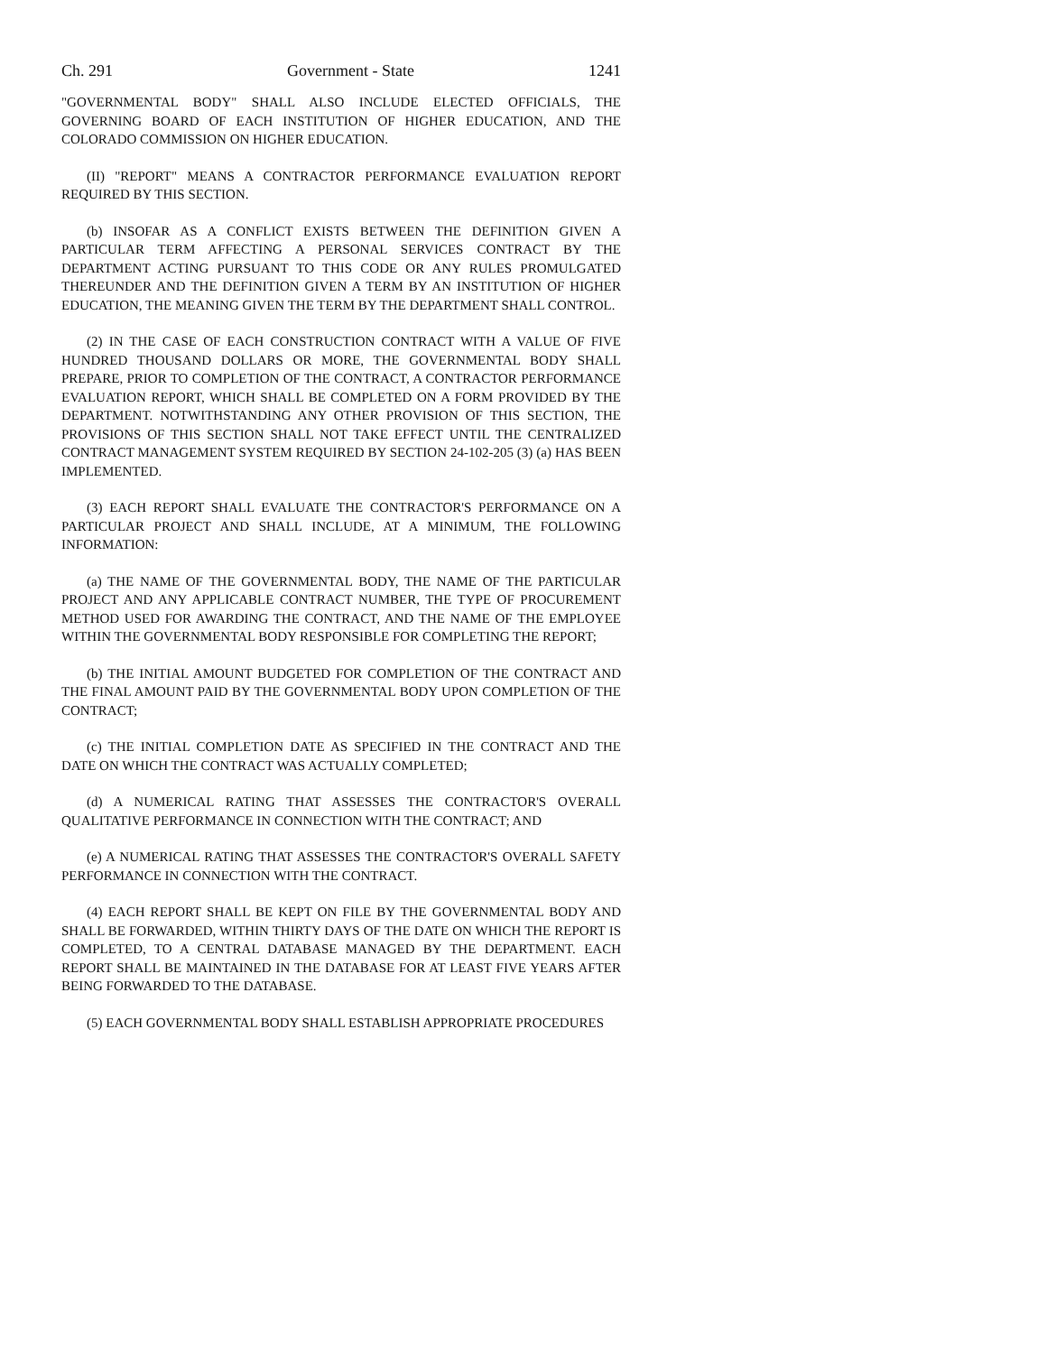Ch. 291 Government - State 1241
"GOVERNMENTAL BODY" SHALL ALSO INCLUDE ELECTED OFFICIALS, THE GOVERNING BOARD OF EACH INSTITUTION OF HIGHER EDUCATION, AND THE COLORADO COMMISSION ON HIGHER EDUCATION.
(II) "REPORT" MEANS A CONTRACTOR PERFORMANCE EVALUATION REPORT REQUIRED BY THIS SECTION.
(b) INSOFAR AS A CONFLICT EXISTS BETWEEN THE DEFINITION GIVEN A PARTICULAR TERM AFFECTING A PERSONAL SERVICES CONTRACT BY THE DEPARTMENT ACTING PURSUANT TO THIS CODE OR ANY RULES PROMULGATED THEREUNDER AND THE DEFINITION GIVEN A TERM BY AN INSTITUTION OF HIGHER EDUCATION, THE MEANING GIVEN THE TERM BY THE DEPARTMENT SHALL CONTROL.
(2) IN THE CASE OF EACH CONSTRUCTION CONTRACT WITH A VALUE OF FIVE HUNDRED THOUSAND DOLLARS OR MORE, THE GOVERNMENTAL BODY SHALL PREPARE, PRIOR TO COMPLETION OF THE CONTRACT, A CONTRACTOR PERFORMANCE EVALUATION REPORT, WHICH SHALL BE COMPLETED ON A FORM PROVIDED BY THE DEPARTMENT. NOTWITHSTANDING ANY OTHER PROVISION OF THIS SECTION, THE PROVISIONS OF THIS SECTION SHALL NOT TAKE EFFECT UNTIL THE CENTRALIZED CONTRACT MANAGEMENT SYSTEM REQUIRED BY SECTION 24-102-205 (3) (a) HAS BEEN IMPLEMENTED.
(3) EACH REPORT SHALL EVALUATE THE CONTRACTOR'S PERFORMANCE ON A PARTICULAR PROJECT AND SHALL INCLUDE, AT A MINIMUM, THE FOLLOWING INFORMATION:
(a) THE NAME OF THE GOVERNMENTAL BODY, THE NAME OF THE PARTICULAR PROJECT AND ANY APPLICABLE CONTRACT NUMBER, THE TYPE OF PROCUREMENT METHOD USED FOR AWARDING THE CONTRACT, AND THE NAME OF THE EMPLOYEE WITHIN THE GOVERNMENTAL BODY RESPONSIBLE FOR COMPLETING THE REPORT;
(b) THE INITIAL AMOUNT BUDGETED FOR COMPLETION OF THE CONTRACT AND THE FINAL AMOUNT PAID BY THE GOVERNMENTAL BODY UPON COMPLETION OF THE CONTRACT;
(c) THE INITIAL COMPLETION DATE AS SPECIFIED IN THE CONTRACT AND THE DATE ON WHICH THE CONTRACT WAS ACTUALLY COMPLETED;
(d) A NUMERICAL RATING THAT ASSESSES THE CONTRACTOR'S OVERALL QUALITATIVE PERFORMANCE IN CONNECTION WITH THE CONTRACT; AND
(e) A NUMERICAL RATING THAT ASSESSES THE CONTRACTOR'S OVERALL SAFETY PERFORMANCE IN CONNECTION WITH THE CONTRACT.
(4) EACH REPORT SHALL BE KEPT ON FILE BY THE GOVERNMENTAL BODY AND SHALL BE FORWARDED, WITHIN THIRTY DAYS OF THE DATE ON WHICH THE REPORT IS COMPLETED, TO A CENTRAL DATABASE MANAGED BY THE DEPARTMENT. EACH REPORT SHALL BE MAINTAINED IN THE DATABASE FOR AT LEAST FIVE YEARS AFTER BEING FORWARDED TO THE DATABASE.
(5) EACH GOVERNMENTAL BODY SHALL ESTABLISH APPROPRIATE PROCEDURES